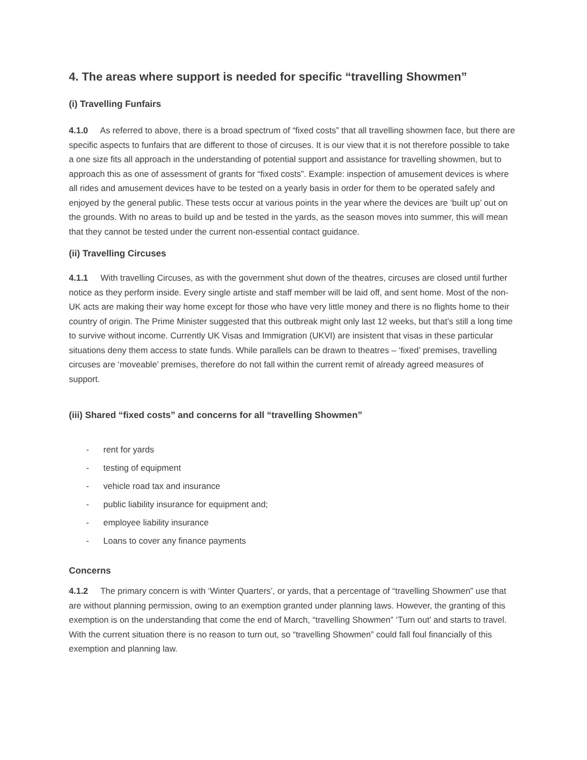4. The areas where support is needed for specific “travelling Showmen”
(i) Travelling Funfairs
4.1.0 As referred to above, there is a broad spectrum of “fixed costs” that all travelling showmen face, but there are specific aspects to funfairs that are different to those of circuses. It is our view that it is not therefore possible to take a one size fits all approach in the understanding of potential support and assistance for travelling showmen, but to approach this as one of assessment of grants for “fixed costs”. Example: inspection of amusement devices is where all rides and amusement devices have to be tested on a yearly basis in order for them to be operated safely and enjoyed by the general public. These tests occur at various points in the year where the devices are ‘built up’ out on the grounds. With no areas to build up and be tested in the yards, as the season moves into summer, this will mean that they cannot be tested under the current non-essential contact guidance.
(ii) Travelling Circuses
4.1.1 With travelling Circuses, as with the government shut down of the theatres, circuses are closed until further notice as they perform inside. Every single artiste and staff member will be laid off, and sent home. Most of the non-UK acts are making their way home except for those who have very little money and there is no flights home to their country of origin. The Prime Minister suggested that this outbreak might only last 12 weeks, but that’s still a long time to survive without income. Currently UK Visas and Immigration (UKVI) are insistent that visas in these particular situations deny them access to state funds. While parallels can be drawn to theatres – ‘fixed’ premises, travelling circuses are ‘moveable’ premises, therefore do not fall within the current remit of already agreed measures of support.
(iii) Shared “fixed costs” and concerns for all “travelling Showmen”
- rent for yards
- testing of equipment
- vehicle road tax and insurance
- public liability insurance for equipment and;
- employee liability insurance
- Loans to cover any finance payments
Concerns
4.1.2 The primary concern is with ‘Winter Quarters’, or yards, that a percentage of “travelling Showmen” use that are without planning permission, owing to an exemption granted under planning laws. However, the granting of this exemption is on the understanding that come the end of March, “travelling Showmen” ‘Turn out’ and starts to travel. With the current situation there is no reason to turn out, so “travelling Showmen” could fall foul financially of this exemption and planning law.